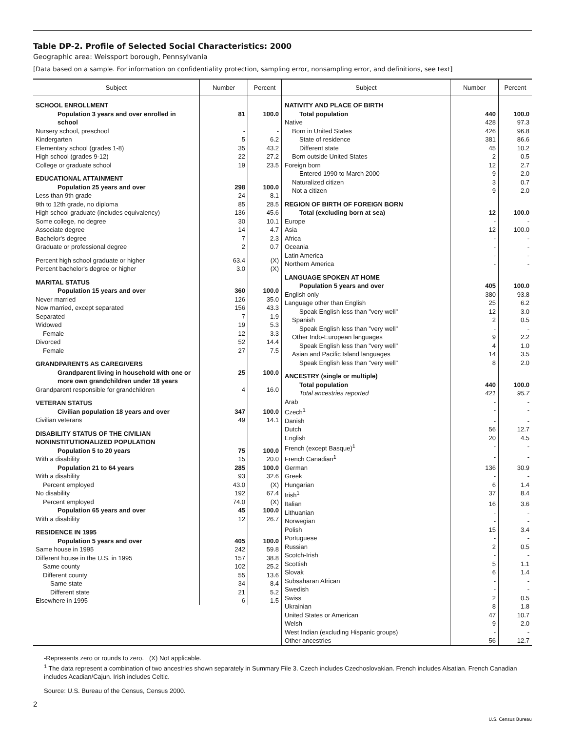Table DP-2. Profile of Selected Social Characteristics: 2000
Geographic area: Weissport borough, Pennsylvania
[Data based on a sample. For information on confidentiality protection, sampling error, nonsampling error, and definitions, see text]
| Subject | Number | Percent |
| --- | --- | --- |
| SCHOOL ENROLLMENT | | |
| Population 3 years and over enrolled in school | 81 | 100.0 |
| Nursery school, preschool | - | - |
| Kindergarten | 5 | 6.2 |
| Elementary school (grades 1-8) | 35 | 43.2 |
| High school (grades 9-12) | 22 | 27.2 |
| College or graduate school | 19 | 23.5 |
| EDUCATIONAL ATTAINMENT | | |
| Population 25 years and over | 298 | 100.0 |
| Less than 9th grade | 24 | 8.1 |
| 9th to 12th grade, no diploma | 85 | 28.5 |
| High school graduate (includes equivalency) | 136 | 45.6 |
| Some college, no degree | 30 | 10.1 |
| Associate degree | 14 | 4.7 |
| Bachelor's degree | 7 | 2.3 |
| Graduate or professional degree | 2 | 0.7 |
| Percent high school graduate or higher | 63.4 | (X) |
| Percent bachelor's degree or higher | 3.0 | (X) |
| MARITAL STATUS | | |
| Population 15 years and over | 360 | 100.0 |
| Never married | 126 | 35.0 |
| Now married, except separated | 156 | 43.3 |
| Separated | 7 | 1.9 |
| Widowed | 19 | 5.3 |
| Female | 12 | 3.3 |
| Divorced | 52 | 14.4 |
| Female | 27 | 7.5 |
| GRANDPARENTS AS CAREGIVERS | | |
| Grandparent living in household with one or more own grandchildren under 18 years | 25 | 100.0 |
| Grandparent responsible for grandchildren | 4 | 16.0 |
| VETERAN STATUS | | |
| Civilian population 18 years and over | 347 | 100.0 |
| Civilian veterans | 49 | 14.1 |
| DISABILITY STATUS OF THE CIVILIAN NONINSTITUTIONALIZED POPULATION | | |
| Population 5 to 20 years | 75 | 100.0 |
| With a disability | 15 | 20.0 |
| Population 21 to 64 years | 285 | 100.0 |
| With a disability | 93 | 32.6 |
| Percent employed | 43.0 | (X) |
| No disability | 192 | 67.4 |
| Percent employed | 74.0 | (X) |
| Population 65 years and over | 45 | 100.0 |
| With a disability | 12 | 26.7 |
| RESIDENCE IN 1995 | | |
| Population 5 years and over | 405 | 100.0 |
| Same house in 1995 | 242 | 59.8 |
| Different house in the U.S. in 1995 | 157 | 38.8 |
| Same county | 102 | 25.2 |
| Different county | 55 | 13.6 |
| Same state | 34 | 8.4 |
| Different state | 21 | 5.2 |
| Elsewhere in 1995 | 6 | 1.5 |
| Subject | Number | Percent |
| --- | --- | --- |
| NATIVITY AND PLACE OF BIRTH | | |
| Total population | 440 | 100.0 |
| Native | 428 | 97.3 |
| Born in United States | 426 | 96.8 |
| State of residence | 381 | 86.6 |
| Different state | 45 | 10.2 |
| Born outside United States | 2 | 0.5 |
| Foreign born | 12 | 2.7 |
| Entered 1990 to March 2000 | 9 | 2.0 |
| Naturalized citizen | 3 | 0.7 |
| Not a citizen | 9 | 2.0 |
| REGION OF BIRTH OF FOREIGN BORN | | |
| Total (excluding born at sea) | 12 | 100.0 |
| Europe | - | - |
| Asia | 12 | 100.0 |
| Africa | - | - |
| Oceania | - | - |
| Latin America | - | - |
| Northern America | - | - |
| LANGUAGE SPOKEN AT HOME | | |
| Population 5 years and over | 405 | 100.0 |
| English only | 380 | 93.8 |
| Language other than English | 25 | 6.2 |
| Speak English less than "very well" | 12 | 3.0 |
| Spanish | 2 | 0.5 |
| Speak English less than "very well" | - | - |
| Other Indo-European languages | 9 | 2.2 |
| Speak English less than "very well" | 4 | 1.0 |
| Asian and Pacific Island languages | 14 | 3.5 |
| Speak English less than "very well" | 8 | 2.0 |
| ANCESTRY (single or multiple) | | |
| Total population | 440 | 100.0 |
| Total ancestries reported | 421 | 95.7 |
| Arab | - | - |
| Czech<sup>1</sup> | - | - |
| Danish | - | - |
| Dutch | 56 | 12.7 |
| English | 20 | 4.5 |
| French (except Basque)<sup>1</sup> | - | - |
| French Canadian<sup>1</sup> | - | - |
| German | 136 | 30.9 |
| Greek | - | - |
| Hungarian | 6 | 1.4 |
| Irish<sup>1</sup> | 37 | 8.4 |
| Italian | 16 | 3.6 |
| Lithuanian | - | - |
| Norwegian | - | - |
| Polish | 15 | 3.4 |
| Portuguese | - | - |
| Russian | 2 | 0.5 |
| Scotch-Irish | - | - |
| Scottish | 5 | 1.1 |
| Slovak | 6 | 1.4 |
| Subsaharan African | - | - |
| Swedish | - | - |
| Swiss | 2 | 0.5 |
| Ukrainian | 8 | 1.8 |
| United States or American | 47 | 10.7 |
| Welsh | 9 | 2.0 |
| West Indian (excluding Hispanic groups) | - | - |
| Other ancestries | 56 | 12.7 |
-Represents zero or rounds to zero. (X) Not applicable.
<sup>1</sup> The data represent a combination of two ancestries shown separately in Summary File 3. Czech includes Czechoslovakian. French includes Alsatian. French Canadian includes Acadian/Cajun. Irish includes Celtic.
Source: U.S. Bureau of the Census, Census 2000.
2
U.S. Census Bureau